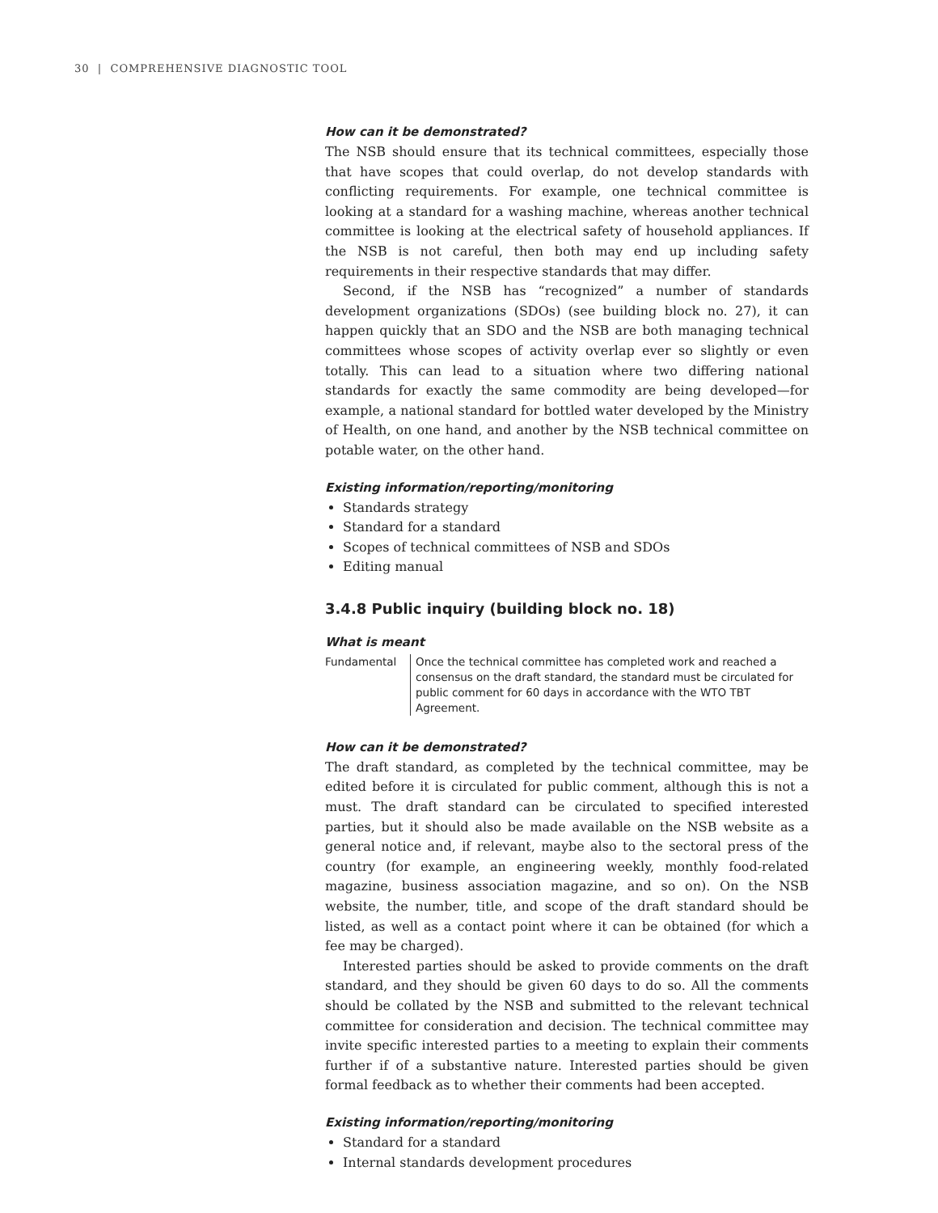30 | COMPREHENSIVE DIAGNOSTIC TOOL
How can it be demonstrated?
The NSB should ensure that its technical committees, especially those that have scopes that could overlap, do not develop standards with conflicting requirements. For example, one technical committee is looking at a standard for a washing machine, whereas another technical committee is looking at the electrical safety of household appliances. If the NSB is not careful, then both may end up including safety requirements in their respective standards that may differ.
Second, if the NSB has “recognized” a number of standards development organizations (SDOs) (see building block no. 27), it can happen quickly that an SDO and the NSB are both managing technical committees whose scopes of activity overlap ever so slightly or even totally. This can lead to a situation where two differing national standards for exactly the same commodity are being developed—for example, a national standard for bottled water developed by the Ministry of Health, on one hand, and another by the NSB technical committee on potable water, on the other hand.
Existing information/reporting/monitoring
Standards strategy
Standard for a standard
Scopes of technical committees of NSB and SDOs
Editing manual
3.4.8 Public inquiry (building block no. 18)
What is meant
Fundamental Once the technical committee has completed work and reached a consensus on the draft standard, the standard must be circulated for public comment for 60 days in accordance with the WTO TBT Agreement.
How can it be demonstrated?
The draft standard, as completed by the technical committee, may be edited before it is circulated for public comment, although this is not a must. The draft standard can be circulated to specified interested parties, but it should also be made available on the NSB website as a general notice and, if relevant, maybe also to the sectoral press of the country (for example, an engineering weekly, monthly food-related magazine, business association magazine, and so on). On the NSB website, the number, title, and scope of the draft standard should be listed, as well as a contact point where it can be obtained (for which a fee may be charged).
Interested parties should be asked to provide comments on the draft standard, and they should be given 60 days to do so. All the comments should be collated by the NSB and submitted to the relevant technical committee for consideration and decision. The technical committee may invite specific interested parties to a meeting to explain their comments further if of a substantive nature. Interested parties should be given formal feedback as to whether their comments had been accepted.
Existing information/reporting/monitoring
Standard for a standard
Internal standards development procedures